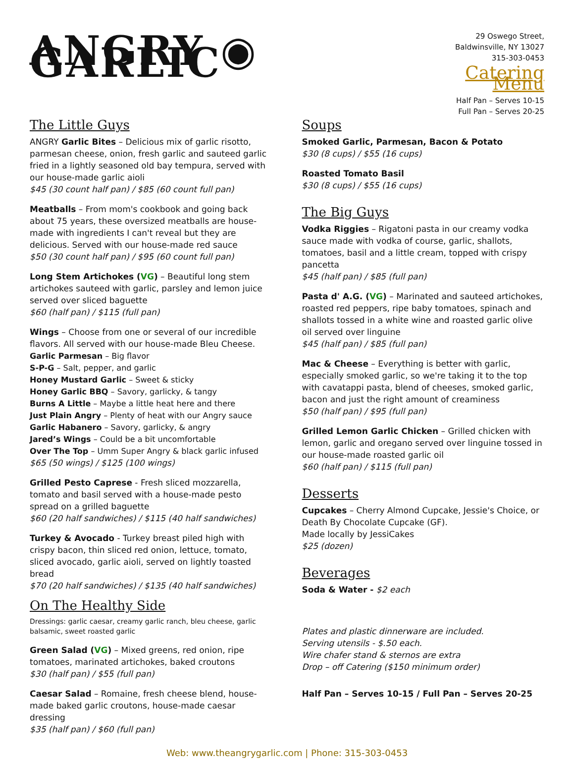ANGRY ◉ GARLIC
29 Oswego Street,
Baldwinsville, NY 13027
315-303-0453
Catering Menu
Half Pan – Serves 10-15
Full Pan – Serves 20-25
The Little Guys
ANGRY Garlic Bites – Delicious mix of garlic risotto, parmesan cheese, onion, fresh garlic and sauteed garlic fried in a lightly seasoned old bay tempura, served with our house-made garlic aioli
$45 (30 count half pan) / $85 (60 count full pan)
Meatballs – From mom's cookbook and going back about 75 years, these oversized meatballs are house-made with ingredients I can't reveal but they are delicious. Served with our house-made red sauce
$50 (30 count half pan) / $95 (60 count full pan)
Long Stem Artichokes (VG) – Beautiful long stem artichokes sauteed with garlic, parsley and lemon juice served over sliced baguette
$60 (half pan) / $115 (full pan)
Wings – Choose from one or several of our incredible flavors. All served with our house-made Bleu Cheese.
Garlic Parmesan – Big flavor
S-P-G – Salt, pepper, and garlic
Honey Mustard Garlic – Sweet & sticky
Honey Garlic BBQ – Savory, garlicky, & tangy
Burns A Little – Maybe a little heat here and there
Just Plain Angry – Plenty of heat with our Angry sauce
Garlic Habanero – Savory, garlicky, & angry
Jared’s Wings – Could be a bit uncomfortable
Over The Top – Umm Super Angry & black garlic infused
$65 (50 wings) / $125 (100 wings)
Grilled Pesto Caprese - Fresh sliced mozzarella, tomato and basil served with a house-made pesto spread on a grilled baguette
$60 (20 half sandwiches) / $115 (40 half sandwiches)
Turkey & Avocado - Turkey breast piled high with crispy bacon, thin sliced red onion, lettuce, tomato, sliced avocado, garlic aioli, served on lightly toasted bread
$70 (20 half sandwiches) / $135 (40 half sandwiches)
On The Healthy Side
Dressings: garlic caesar, creamy garlic ranch, bleu cheese, garlic balsamic, sweet roasted garlic
Green Salad (VG) – Mixed greens, red onion, ripe tomatoes, marinated artichokes, baked croutons
$30 (half pan) / $55 (full pan)
Caesar Salad – Romaine, fresh cheese blend, house-made baked garlic croutons, house-made caesar dressing
$35 (half pan) / $60 (full pan)
Soups
Smoked Garlic, Parmesan, Bacon & Potato
$30 (8 cups) / $55 (16 cups)
Roasted Tomato Basil
$30 (8 cups) / $55 (16 cups)
The Big Guys
Vodka Riggies – Rigatoni pasta in our creamy vodka sauce made with vodka of course, garlic, shallots, tomatoes, basil and a little cream, topped with crispy pancetta
$45 (half pan) / $85 (full pan)
Pasta d' A.G. (VG) – Marinated and sauteed artichokes, roasted red peppers, ripe baby tomatoes, spinach and shallots tossed in a white wine and roasted garlic olive oil served over linguine
$45 (half pan) / $85 (full pan)
Mac & Cheese – Everything is better with garlic, especially smoked garlic, so we're taking it to the top with cavatappi pasta, blend of cheeses, smoked garlic, bacon and just the right amount of creaminess
$50 (half pan) / $95 (full pan)
Grilled Lemon Garlic Chicken – Grilled chicken with lemon, garlic and oregano served over linguine tossed in our house-made roasted garlic oil
$60 (half pan) / $115 (full pan)
Desserts
Cupcakes – Cherry Almond Cupcake, Jessie's Choice, or Death By Chocolate Cupcake (GF).
Made locally by JessiCakes
$25 (dozen)
Beverages
Soda & Water - $2 each
Plates and plastic dinnerware are included.
Serving utensils - $.50 each.
Wire chafer stand & sternos are extra
Drop – off Catering ($150 minimum order)
Half Pan – Serves 10-15 / Full Pan – Serves 20-25
Web: www.theangrygarlic.com | Phone: 315-303-0453